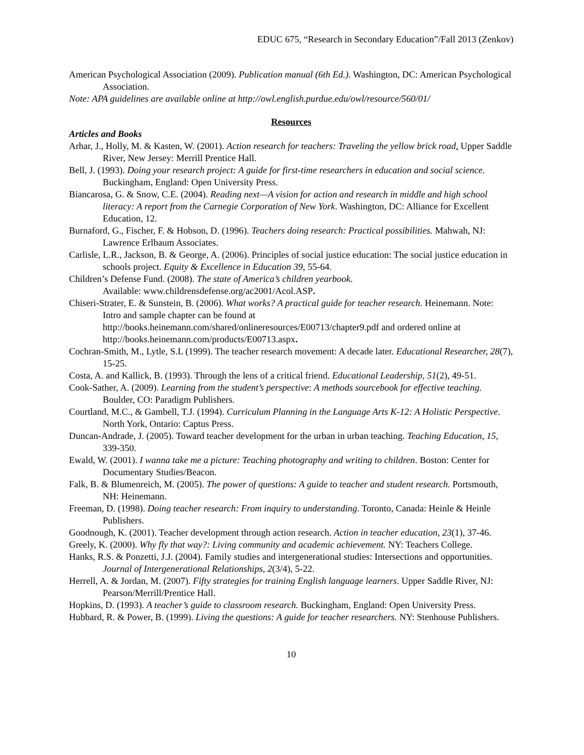EDUC 675, “Research in Secondary Education”/Fall 2013 (Zenkov)
American Psychological Association (2009). Publication manual (6th Ed.). Washington, DC: American Psychological Association.
Note: APA guidelines are available online at http://owl.english.purdue.edu/owl/resource/560/01/
Resources
Articles and Books
Arhar, J., Holly, M. & Kasten, W. (2001). Action research for teachers: Traveling the yellow brick road. Upper Saddle River, New Jersey: Merrill Prentice Hall.
Bell, J. (1993). Doing your research project: A guide for first-time researchers in education and social science. Buckingham, England: Open University Press.
Biancarosa, G. & Snow, C.E. (2004). Reading next—A vision for action and research in middle and high school literacy: A report from the Carnegie Corporation of New York. Washington, DC: Alliance for Excellent Education, 12.
Burnaford, G., Fischer, F. & Hobson, D. (1996). Teachers doing research: Practical possibilities. Mahwah, NJ: Lawrence Erlbaum Associates.
Carlisle, L.R., Jackson, B. & George, A. (2006). Principles of social justice education: The social justice education in schools project. Equity & Excellence in Education 39, 55-64.
Children’s Defense Fund. (2008). The state of America’s children yearbook.
Available: www.childrensdefense.org/ac2001/Acol.ASP.
Chiseri-Strater, E. & Sunstein, B. (2006). What works? A practical guide for teacher research. Heinemann. Note: Intro and sample chapter can be found at
http://books.heinemann.com/shared/onlineresources/E00713/chapter9.pdf and ordered online at http://books.heinemann.com/products/E00713.aspx.
Cochran-Smith, M., Lytle, S.L (1999). The teacher research movement: A decade later. Educational Researcher, 28(7), 15-25.
Costa, A. and Kallick, B. (1993). Through the lens of a critical friend. Educational Leadership, 51(2), 49-51.
Cook-Sather, A. (2009). Learning from the student’s perspective: A methods sourcebook for effective teaching. Boulder, CO: Paradigm Publishers.
Courtland, M.C., & Gambell, T.J. (1994). Curriculum Planning in the Language Arts K-12: A Holistic Perspective. North York, Ontario: Captus Press.
Duncan-Andrade, J. (2005). Toward teacher development for the urban in urban teaching. Teaching Education, 15, 339-350.
Ewald, W. (2001). I wanna take me a picture: Teaching photography and writing to children. Boston: Center for Documentary Studies/Beacon.
Falk, B. & Blumenreich, M. (2005). The power of questions: A guide to teacher and student research. Portsmouth, NH: Heinemann.
Freeman, D. (1998). Doing teacher research: From inquiry to understanding. Toronto, Canada: Heinle & Heinle Publishers.
Goodnough, K. (2001). Teacher development through action research. Action in teacher education, 23(1), 37-46.
Greely, K. (2000). Why fly that way?: Living community and academic achievement. NY: Teachers College.
Hanks, R.S. & Ponzetti, J.J. (2004). Family studies and intergenerational studies: Intersections and opportunities. Journal of Intergenerational Relationships, 2(3/4), 5-22.
Herrell, A. & Jordan, M. (2007). Fifty strategies for training English language learners. Upper Saddle River, NJ: Pearson/Merrill/Prentice Hall.
Hopkins, D. (1993). A teacher’s guide to classroom research. Buckingham, England: Open University Press.
Hubbard, R. & Power, B. (1999). Living the questions: A guide for teacher researchers. NY: Stenhouse Publishers.
10